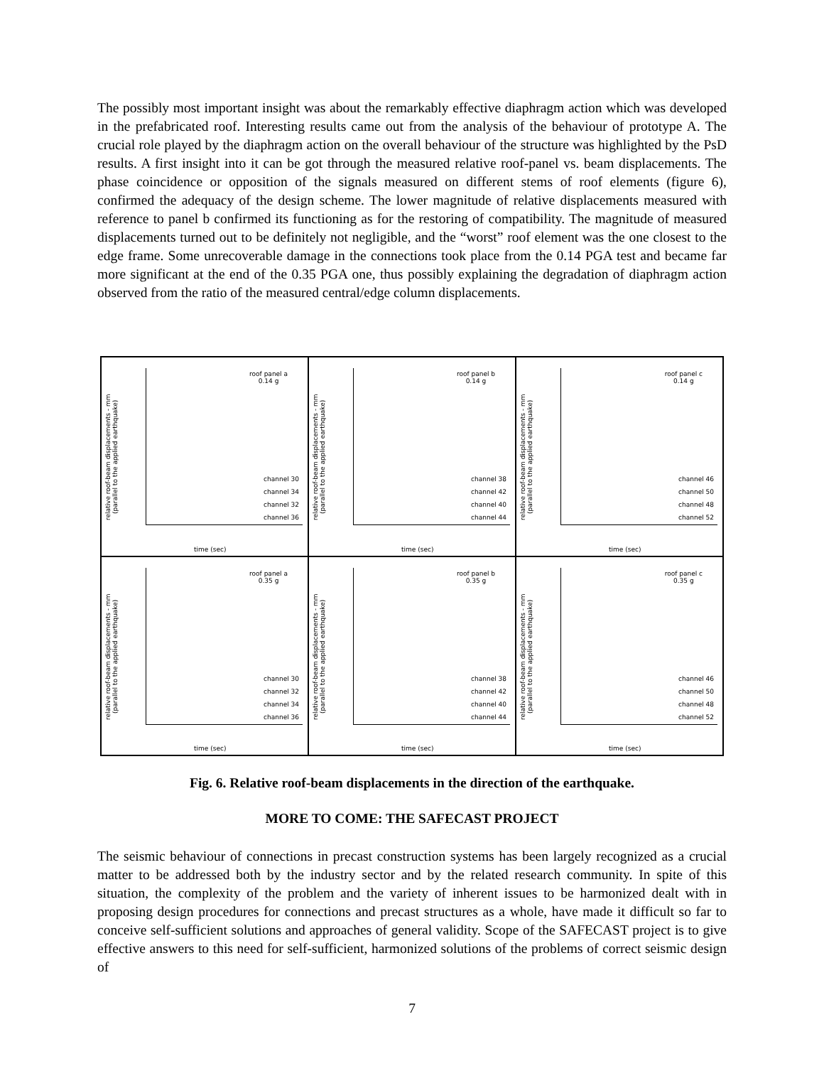The possibly most important insight was about the remarkably effective diaphragm action which was developed in the prefabricated roof. Interesting results came out from the analysis of the behaviour of prototype A. The crucial role played by the diaphragm action on the overall behaviour of the structure was highlighted by the PsD results. A first insight into it can be got through the measured relative roof-panel vs. beam displacements. The phase coincidence or opposition of the signals measured on different stems of roof elements (figure 6), confirmed the adequacy of the design scheme. The lower magnitude of relative displacements measured with reference to panel b confirmed its functioning as for the restoring of compatibility. The magnitude of measured displacements turned out to be definitely not negligible, and the “worst” roof element was the one closest to the edge frame. Some unrecoverable damage in the connections took place from the 0.14 PGA test and became far more significant at the end of the 0.35 PGA one, thus possibly explaining the degradation of diaphragm action observed from the ratio of the measured central/edge column displacements.
relative roof-beam displacements - mm (parallel to the applied earthquake)
roof panel a
0.14 g
channel 30
channel 34
channel 32
channel 36
time (sec)
relative roof-beam displacements - mm (parallel to the applied earthquake)
roof panel b
0.14 g
channel 38
channel 42
channel 40
channel 44
time (sec)
relative roof-beam displacements - mm (parallel to the applied earthquake)
roof panel c
0.14 g
channel 46
channel 50
channel 48
channel 52
time (sec)
relative roof-beam displacements - mm (parallel to the applied earthquake)
roof panel a
0.35 g
channel 30
channel 32
channel 34
channel 36
time (sec)
relative roof-beam displacements - mm (parallel to the applied earthquake)
roof panel b
0.35 g
channel 38
channel 42
channel 40
channel 44
time (sec)
relative roof-beam displacements - mm (parallel to the applied earthquake)
roof panel c
0.35 g
channel 46
channel 50
channel 48
channel 52
time (sec)
Fig. 6. Relative roof-beam displacements in the direction of the earthquake.
MORE TO COME: THE SAFECAST PROJECT
The seismic behaviour of connections in precast construction systems has been largely recognized as a crucial matter to be addressed both by the industry sector and by the related research community. In spite of this situation, the complexity of the problem and the variety of inherent issues to be harmonized dealt with in proposing design procedures for connections and precast structures as a whole, have made it difficult so far to conceive self-sufficient solutions and approaches of general validity. Scope of the SAFECAST project is to give effective answers to this need for self-sufficient, harmonized solutions of the problems of correct seismic design of
7